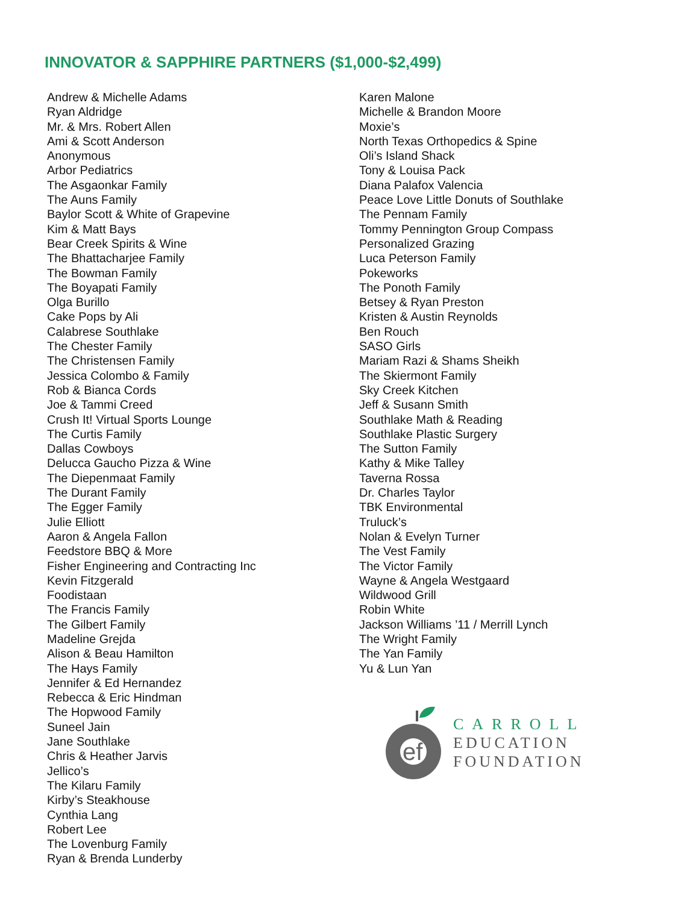INNOVATOR & SAPPHIRE PARTNERS ($1,000-$2,499)
Andrew & Michelle Adams
Ryan Aldridge
Mr. & Mrs. Robert Allen
Ami & Scott Anderson
Anonymous
Arbor Pediatrics
The Asgaonkar Family
The Auns Family
Baylor Scott & White of Grapevine
Kim & Matt Bays
Bear Creek Spirits & Wine
The Bhattacharjee Family
The Bowman Family
The Boyapati Family
Olga Burillo
Cake Pops by Ali
Calabrese Southlake
The Chester Family
The Christensen Family
Jessica Colombo & Family
Rob & Bianca Cords
Joe & Tammi Creed
Crush It! Virtual Sports Lounge
The Curtis Family
Dallas Cowboys
Delucca Gaucho Pizza & Wine
The Diepenmaat Family
The Durant Family
The Egger Family
Julie Elliott
Aaron & Angela Fallon
Feedstore BBQ & More
Fisher Engineering and Contracting Inc
Kevin Fitzgerald
Foodistaan
The Francis Family
The Gilbert Family
Madeline Grejda
Alison & Beau Hamilton
The Hays Family
Jennifer & Ed Hernandez
Rebecca & Eric Hindman
The Hopwood Family
Suneel Jain
Jane Southlake
Chris & Heather Jarvis
Jellico’s
The Kilaru Family
Kirby’s Steakhouse
Cynthia Lang
Robert Lee
The Lovenburg Family
Ryan & Brenda Lunderby
Karen Malone
Michelle & Brandon Moore
Moxie’s
North Texas Orthopedics & Spine
Oli’s Island Shack
Tony & Louisa Pack
Diana Palafox Valencia
Peace Love Little Donuts of Southlake
The Pennam Family
Tommy Pennington Group Compass
Personalized Grazing
Luca Peterson Family
Pokeworks
The Ponoth Family
Betsey & Ryan Preston
Kristen & Austin Reynolds
Ben Rouch
SASO Girls
Mariam Razi & Shams Sheikh
The Skiermont Family
Sky Creek Kitchen
Jeff & Susann Smith
Southlake Math & Reading
Southlake Plastic Surgery
The Sutton Family
Kathy & Mike Talley
Taverna Rossa
Dr. Charles Taylor
TBK Environmental
Truluck’s
Nolan & Evelyn Turner
The Vest Family
The Victor Family
Wayne & Angela Westgaard
Wildwood Grill
Robin White
Jackson Williams ’11 / Merrill Lynch
The Wright Family
The Yan Family
Yu & Lun Yan
ef
CARROLL
EDUCATION
FOUNDATION